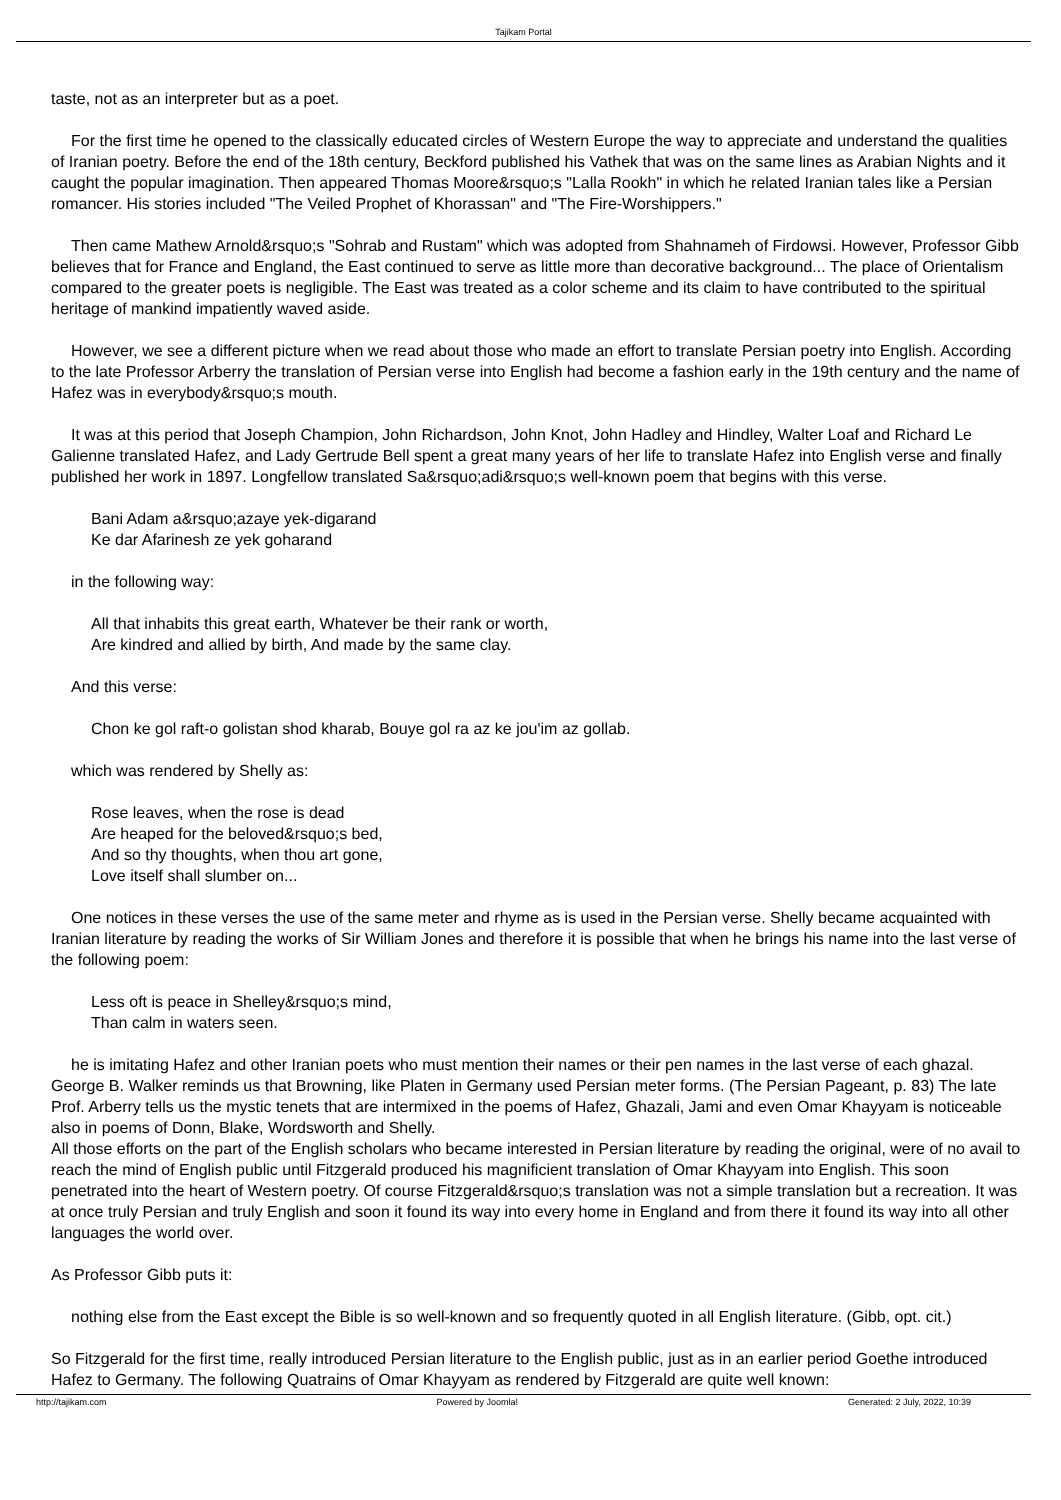Tajikam Portal
taste, not as an interpreter but as a poet.
For the first time he opened to the classically educated circles of Western Europe the way to appreciate and understand the qualities of Iranian poetry. Before the end of the 18th century, Beckford published his Vathek that was on the same lines as Arabian Nights and it caught the popular imagination. Then appeared Thomas Moore&rsquo;s "Lalla Rookh" in which he related Iranian tales like a Persian romancer. His stories included "The Veiled Prophet of Khorassan" and "The Fire-Worshippers."
Then came Mathew Arnold&rsquo;s "Sohrab and Rustam" which was adopted from Shahnameh of Firdowsi. However, Professor Gibb believes that for France and England, the East continued to serve as little more than decorative background... The place of Orientalism compared to the greater poets is negligible. The East was treated as a color scheme and its claim to have contributed to the spiritual heritage of mankind impatiently waved aside.
However, we see a different picture when we read about those who made an effort to translate Persian poetry into English. According to the late Professor Arberry the translation of Persian verse into English had become a fashion early in the 19th century and the name of Hafez was in everybody&rsquo;s mouth.
It was at this period that Joseph Champion, John Richardson, John Knot, John Hadley and Hindley, Walter Loaf and Richard Le Galienne translated Hafez, and Lady Gertrude Bell spent a great many years of her life to translate Hafez into English verse and finally published her work in 1897. Longfellow translated Sa&rsquo;adi&rsquo;s well-known poem that begins with this verse.
Bani Adam a&rsquo;azaye yek-digarand
Ke dar Afarinesh ze yek goharand
in the following way:
All that inhabits this great earth, Whatever be their rank or worth,
Are kindred and allied by birth, And made by the same clay.
And this verse:
Chon ke gol raft-o golistan shod kharab, Bouye gol ra az ke jou'im az gollab.
which was rendered by Shelly as:
Rose leaves, when the rose is dead
Are heaped for the beloved&rsquo;s bed,
And so thy thoughts, when thou art gone,
Love itself shall slumber on...
One notices in these verses the use of the same meter and rhyme as is used in the Persian verse. Shelly became acquainted with Iranian literature by reading the works of Sir William Jones and therefore it is possible that when he brings his name into the last verse of the following poem:
Less oft is peace in Shelley&rsquo;s mind,
Than calm in waters seen.
he is imitating Hafez and other Iranian poets who must mention their names or their pen names in the last verse of each ghazal. George B. Walker reminds us that Browning, like Platen in Germany used Persian meter forms. (The Persian Pageant, p. 83) The late Prof. Arberry tells us the mystic tenets that are intermixed in the poems of Hafez, Ghazali, Jami and even Omar Khayyam is noticeable also in poems of Donn, Blake, Wordsworth and Shelly.
All those efforts on the part of the English scholars who became interested in Persian literature by reading the original, were of no avail to reach the mind of English public until Fitzgerald produced his magnificient translation of Omar Khayyam into English. This soon penetrated into the heart of Western poetry. Of course Fitzgerald&rsquo;s translation was not a simple translation but a recreation. It was at once truly Persian and truly English and soon it found its way into every home in England and from there it found its way into all other languages the world over.
As Professor Gibb puts it:
nothing else from the East except the Bible is so well-known and so frequently quoted in all English literature. (Gibb, opt. cit.)
So Fitzgerald for the first time, really introduced Persian literature to the English public, just as in an earlier period Goethe introduced Hafez to Germany. The following Quatrains of Omar Khayyam as rendered by Fitzgerald are quite well known:
http://tajikam.com Powered by Joomla! Generated: 2 July, 2022, 10:39